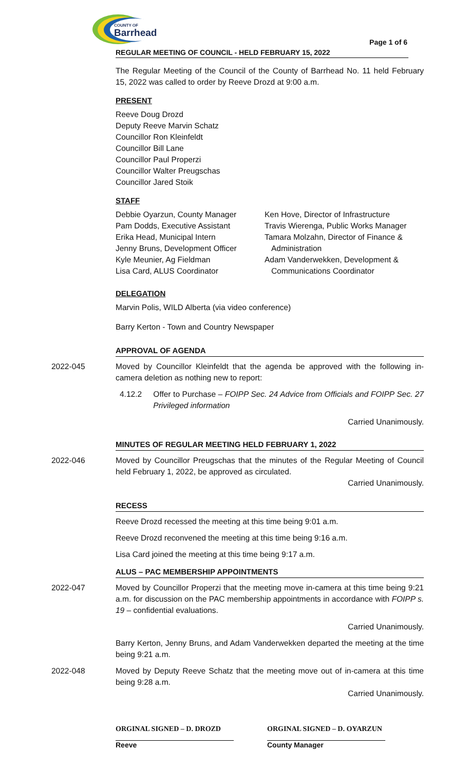COUNTY OF
Barrhead
Page 1 of 6
REGULAR MEETING OF COUNCIL - HELD FEBRUARY 15, 2022
The Regular Meeting of the Council of the County of Barrhead No. 11 held February 15, 2022 was called to order by Reeve Drozd at 9:00 a.m.
PRESENT
Reeve Doug Drozd
Deputy Reeve Marvin Schatz
Councillor Ron Kleinfeldt
Councillor Bill Lane
Councillor Paul Properzi
Councillor Walter Preugschas
Councillor Jared Stoik
STAFF
Debbie Oyarzun, County Manager
Pam Dodds, Executive Assistant
Erika Head, Municipal Intern
Jenny Bruns, Development Officer
Kyle Meunier, Ag Fieldman
Lisa Card, ALUS Coordinator
Ken Hove, Director of Infrastructure
Travis Wierenga, Public Works Manager
Tamara Molzahn, Director of Finance &
Administration
Adam Vanderwekken, Development &
Communications Coordinator
DELEGATION
Marvin Polis, WILD Alberta (via video conference)
Barry Kerton - Town and Country Newspaper
APPROVAL OF AGENDA
2022-045 Moved by Councillor Kleinfeldt that the agenda be approved with the following in-camera deletion as nothing new to report:
4.12.2 Offer to Purchase – FOIPP Sec. 24 Advice from Officials and FOIPP Sec. 27 Privileged information
Carried Unanimously.
MINUTES OF REGULAR MEETING HELD FEBRUARY 1, 2022
2022-046 Moved by Councillor Preugschas that the minutes of the Regular Meeting of Council held February 1, 2022, be approved as circulated.
Carried Unanimously.
RECESS
Reeve Drozd recessed the meeting at this time being 9:01 a.m.
Reeve Drozd reconvened the meeting at this time being 9:16 a.m.
Lisa Card joined the meeting at this time being 9:17 a.m.
ALUS – PAC MEMBERSHIP APPOINTMENTS
2022-047 Moved by Councillor Properzi that the meeting move in-camera at this time being 9:21 a.m. for discussion on the PAC membership appointments in accordance with FOIPP s. 19 – confidential evaluations.
Carried Unanimously.
Barry Kerton, Jenny Bruns, and Adam Vanderwekken departed the meeting at the time being 9:21 a.m.
2022-048 Moved by Deputy Reeve Schatz that the meeting move out of in-camera at this time being 9:28 a.m.
Carried Unanimously.
ORGINAL SIGNED – D. DROZD
Reeve
ORGINAL SIGNED – D. OYARZUN
County Manager